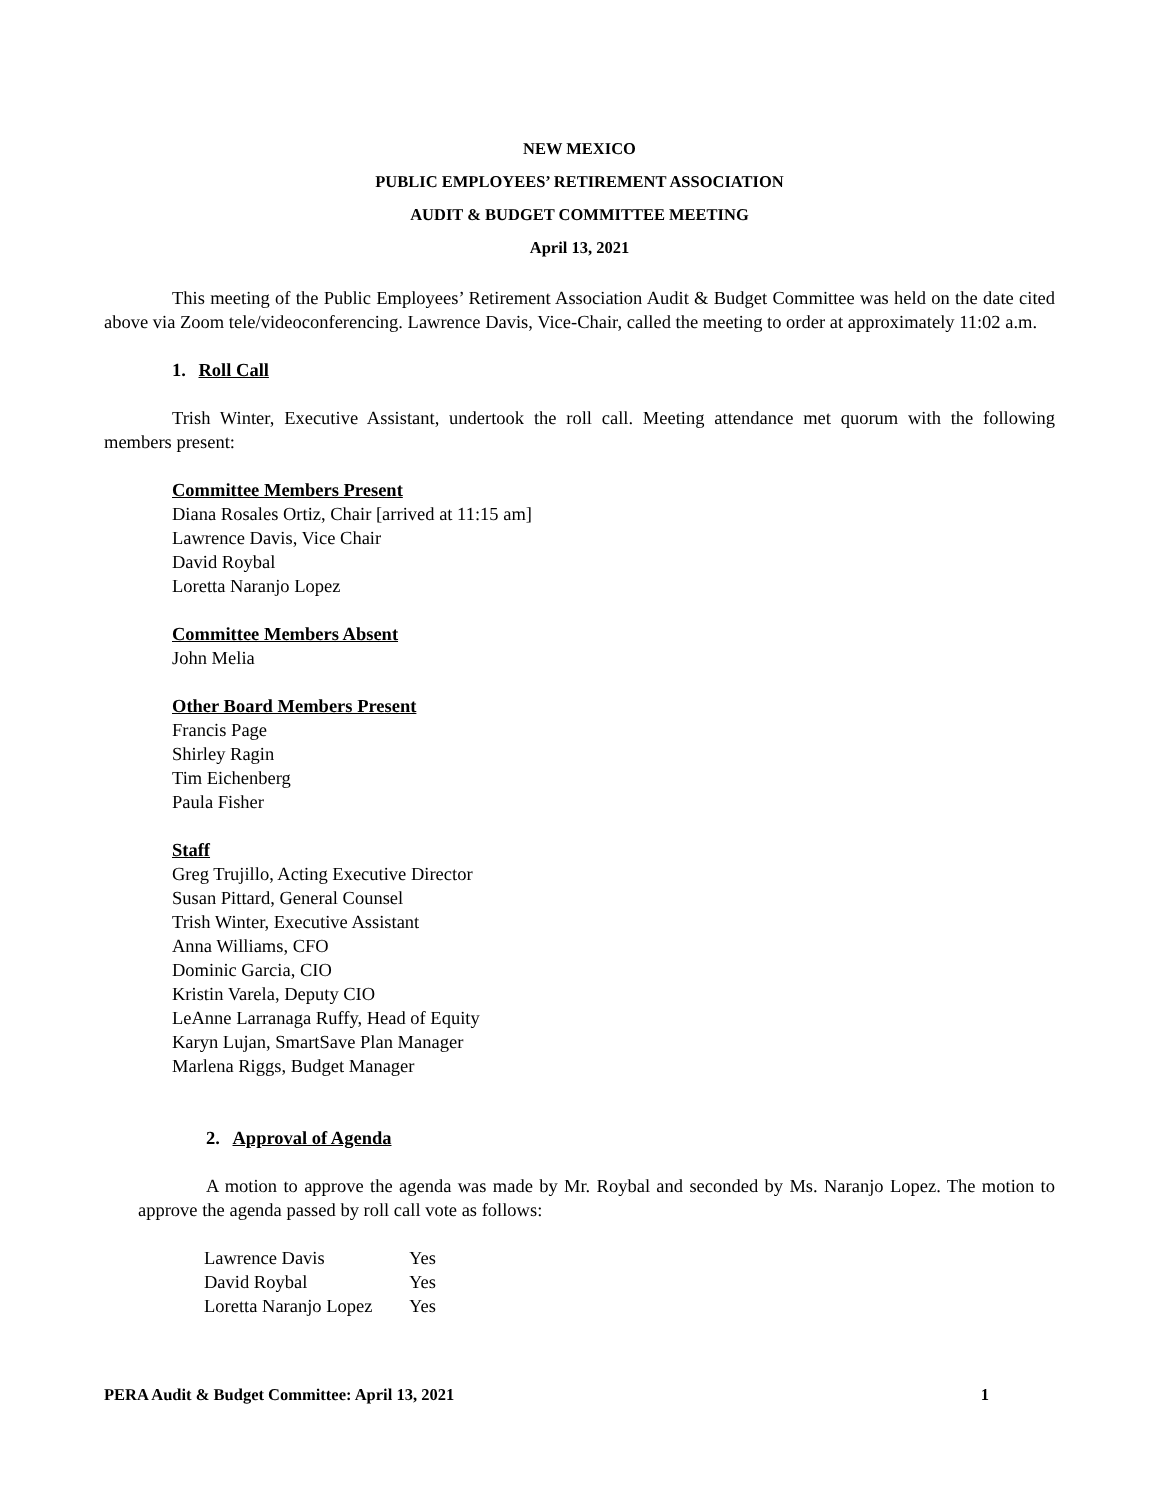NEW MEXICO
PUBLIC EMPLOYEES’ RETIREMENT ASSOCIATION
AUDIT & BUDGET COMMITTEE MEETING
April 13, 2021
This meeting of the Public Employees’ Retirement Association Audit & Budget Committee was held on the date cited above via Zoom tele/videoconferencing. Lawrence Davis, Vice-Chair, called the meeting to order at approximately 11:02 a.m.
1. Roll Call
Trish Winter, Executive Assistant, undertook the roll call. Meeting attendance met quorum with the following members present:
Committee Members Present
Diana Rosales Ortiz, Chair [arrived at 11:15 am]
Lawrence Davis, Vice Chair
David Roybal
Loretta Naranjo Lopez
Committee Members Absent
John Melia
Other Board Members Present
Francis Page
Shirley Ragin
Tim Eichenberg
Paula Fisher
Staff
Greg Trujillo, Acting Executive Director
Susan Pittard, General Counsel
Trish Winter, Executive Assistant
Anna Williams, CFO
Dominic Garcia, CIO
Kristin Varela, Deputy CIO
LeAnne Larranaga Ruffy, Head of Equity
Karyn Lujan, SmartSave Plan Manager
Marlena Riggs, Budget Manager
2. Approval of Agenda
A motion to approve the agenda was made by Mr. Roybal and seconded by Ms. Naranjo Lopez. The motion to approve the agenda passed by roll call vote as follows:
| Lawrence Davis | Yes |
| David Roybal | Yes |
| Loretta Naranjo Lopez | Yes |
PERA Audit & Budget Committee: April 13, 2021 1